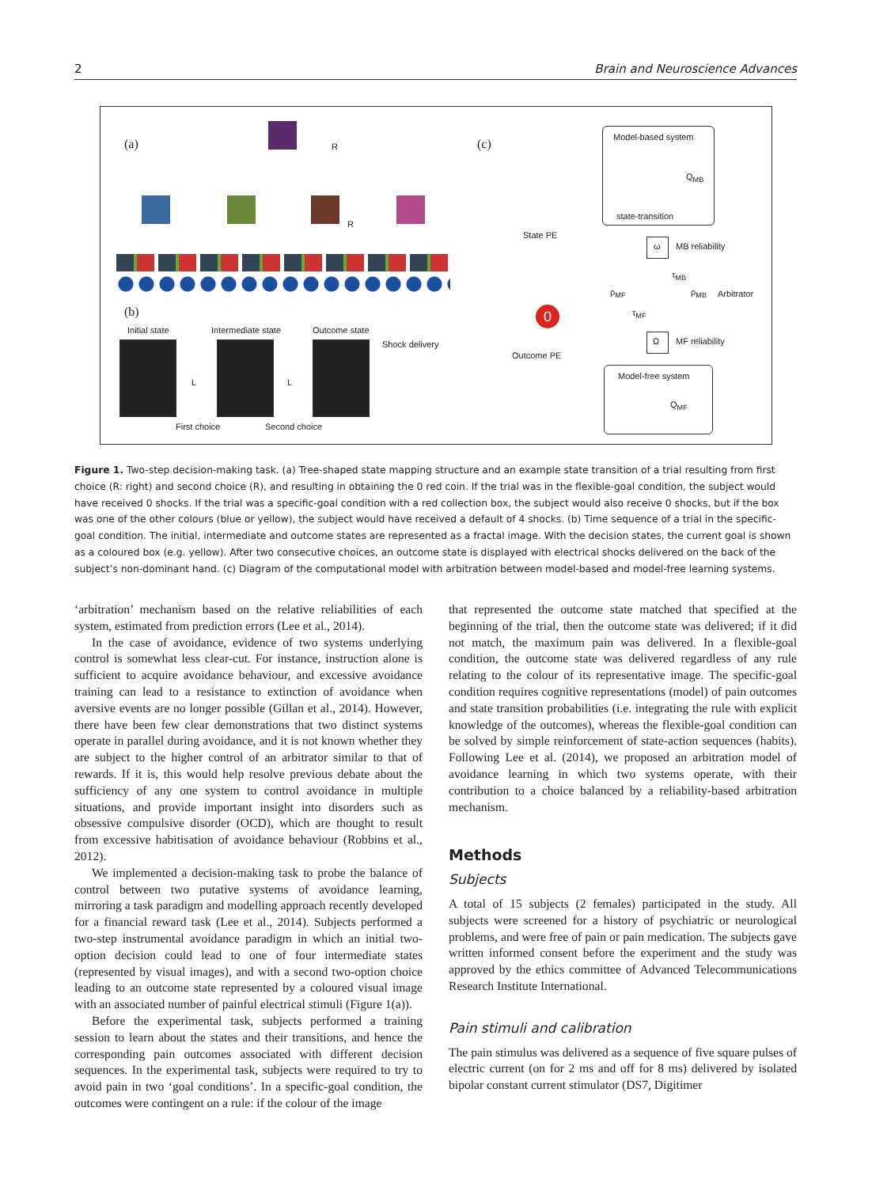2 Brain and Neuroscience Advances
(a) R (c)
R
(b)
Initial state Intermediate state Outcome state
Shock delivery
L L
First choice Second choice
Model-based system
Q<sub>MB</sub>
state-transition
State PE
ω MB reliability
τ<sub>MB</sub>
ρ<sub>MF</sub> ρ<sub>MB</sub> Arbitrator
τ<sub>MF</sub>
Ω MF reliability
0
Outcome PE
Model-free system
Q<sub>MF</sub>
Figure 1. Two-step decision-making task. (a) Tree-shaped state mapping structure and an example state transition of a trial resulting from first choice (R: right) and second choice (R), and resulting in obtaining the 0 red coin. If the trial was in the flexible-goal condition, the subject would have received 0 shocks. If the trial was a specific-goal condition with a red collection box, the subject would also receive 0 shocks, but if the box was one of the other colours (blue or yellow), the subject would have received a default of 4 shocks. (b) Time sequence of a trial in the specific-goal condition. The initial, intermediate and outcome states are represented as a fractal image. With the decision states, the current goal is shown as a coloured box (e.g. yellow). After two consecutive choices, an outcome state is displayed with electrical shocks delivered on the back of the subject’s non-dominant hand. (c) Diagram of the computational model with arbitration between model-based and model-free learning systems.
‘arbitration’ mechanism based on the relative reliabilities of each system, estimated from prediction errors (Lee et al., 2014).
In the case of avoidance, evidence of two systems underlying control is somewhat less clear-cut. For instance, instruction alone is sufficient to acquire avoidance behaviour, and excessive avoidance training can lead to a resistance to extinction of avoidance when aversive events are no longer possible (Gillan et al., 2014). However, there have been few clear demonstrations that two distinct systems operate in parallel during avoidance, and it is not known whether they are subject to the higher control of an arbitrator similar to that of rewards. If it is, this would help resolve previous debate about the sufficiency of any one system to control avoidance in multiple situations, and provide important insight into disorders such as obsessive compulsive disorder (OCD), which are thought to result from excessive habitisation of avoidance behaviour (Robbins et al., 2012).
We implemented a decision-making task to probe the balance of control between two putative systems of avoidance learning, mirroring a task paradigm and modelling approach recently developed for a financial reward task (Lee et al., 2014). Subjects performed a two-step instrumental avoidance paradigm in which an initial two-option decision could lead to one of four intermediate states (represented by visual images), and with a second two-option choice leading to an outcome state represented by a coloured visual image with an associated number of painful electrical stimuli (Figure 1(a)).
Before the experimental task, subjects performed a training session to learn about the states and their transitions, and hence the corresponding pain outcomes associated with different decision sequences. In the experimental task, subjects were required to try to avoid pain in two ‘goal conditions’. In a specific-goal condition, the outcomes were contingent on a rule: if the colour of the image
that represented the outcome state matched that specified at the beginning of the trial, then the outcome state was delivered; if it did not match, the maximum pain was delivered. In a flexible-goal condition, the outcome state was delivered regardless of any rule relating to the colour of its representative image. The specific-goal condition requires cognitive representations (model) of pain outcomes and state transition probabilities (i.e. integrating the rule with explicit knowledge of the outcomes), whereas the flexible-goal condition can be solved by simple reinforcement of state-action sequences (habits). Following Lee et al. (2014), we proposed an arbitration model of avoidance learning in which two systems operate, with their contribution to a choice balanced by a reliability-based arbitration mechanism.
Methods
Subjects
A total of 15 subjects (2 females) participated in the study. All subjects were screened for a history of psychiatric or neurological problems, and were free of pain or pain medication. The subjects gave written informed consent before the experiment and the study was approved by the ethics committee of Advanced Telecommunications Research Institute International.
Pain stimuli and calibration
The pain stimulus was delivered as a sequence of five square pulses of electric current (on for 2 ms and off for 8 ms) delivered by isolated bipolar constant current stimulator (DS7, Digitimer